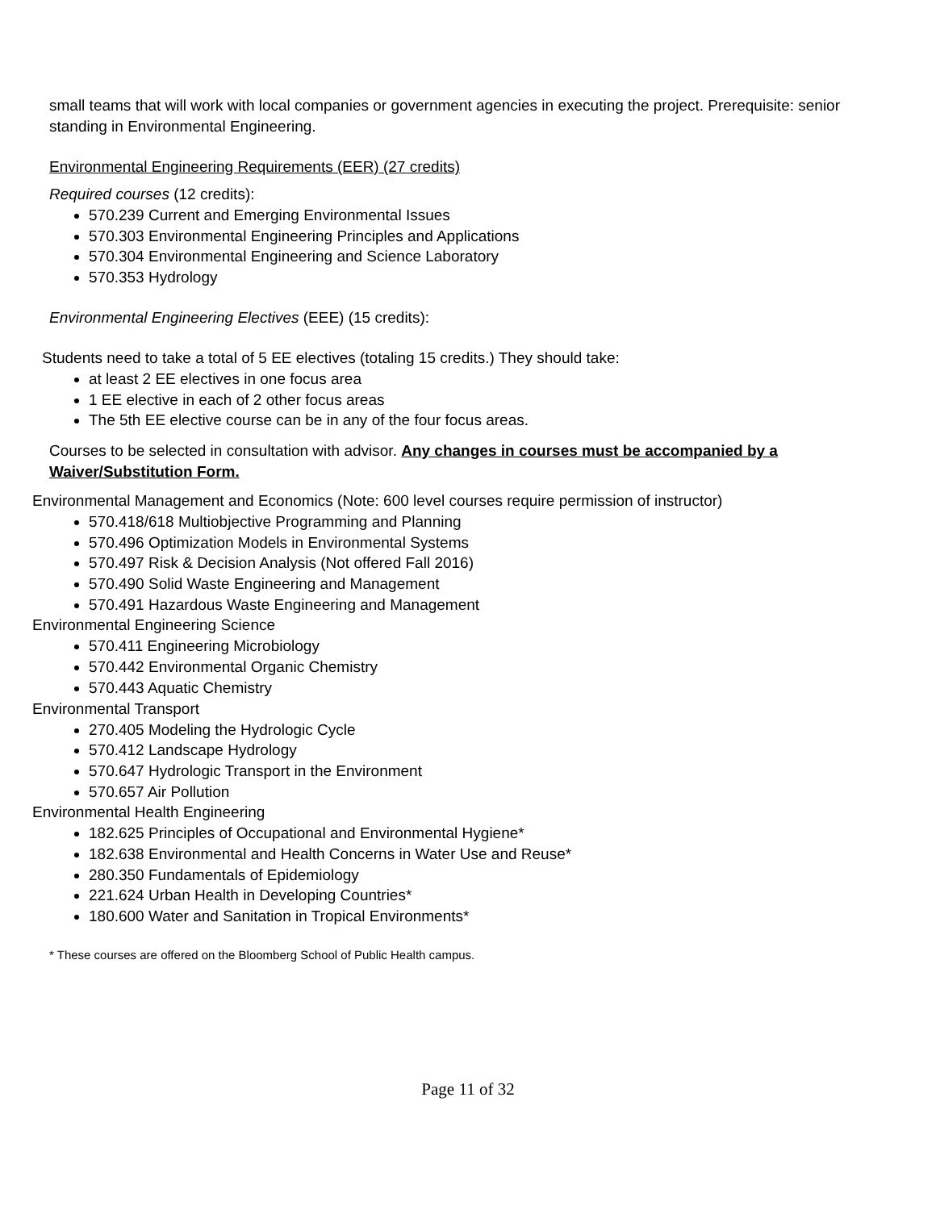small teams that will work with local companies or government agencies in executing the project. Prerequisite: senior standing in Environmental Engineering.
Environmental Engineering Requirements (EER) (27 credits)
Required courses (12 credits):
570.239 Current and Emerging Environmental Issues
570.303 Environmental Engineering Principles and Applications
570.304 Environmental Engineering and Science Laboratory
570.353 Hydrology
Environmental Engineering Electives (EEE) (15 credits):
Students need to take a total of 5 EE electives (totaling 15 credits.) They should take:
at least 2 EE electives in one focus area
1 EE elective in each of 2 other focus areas
The 5th EE elective course can be in any of the four focus areas.
Courses to be selected in consultation with advisor. Any changes in courses must be accompanied by a Waiver/Substitution Form.
Environmental Management and Economics (Note: 600 level courses require permission of instructor)
570.418/618 Multiobjective Programming and Planning
570.496 Optimization Models in Environmental Systems
570.497 Risk & Decision Analysis (Not offered Fall 2016)
570.490 Solid Waste Engineering and Management
570.491 Hazardous Waste Engineering and Management
Environmental Engineering Science
570.411 Engineering Microbiology
570.442 Environmental Organic Chemistry
570.443 Aquatic Chemistry
Environmental Transport
270.405 Modeling the Hydrologic Cycle
570.412 Landscape Hydrology
570.647 Hydrologic Transport in the Environment
570.657 Air Pollution
Environmental Health Engineering
182.625 Principles of Occupational and Environmental Hygiene*
182.638 Environmental and Health Concerns in Water Use and Reuse*
280.350 Fundamentals of Epidemiology
221.624 Urban Health in Developing Countries*
180.600 Water and Sanitation in Tropical Environments*
* These courses are offered on the Bloomberg School of Public Health campus.
Page 11 of 32